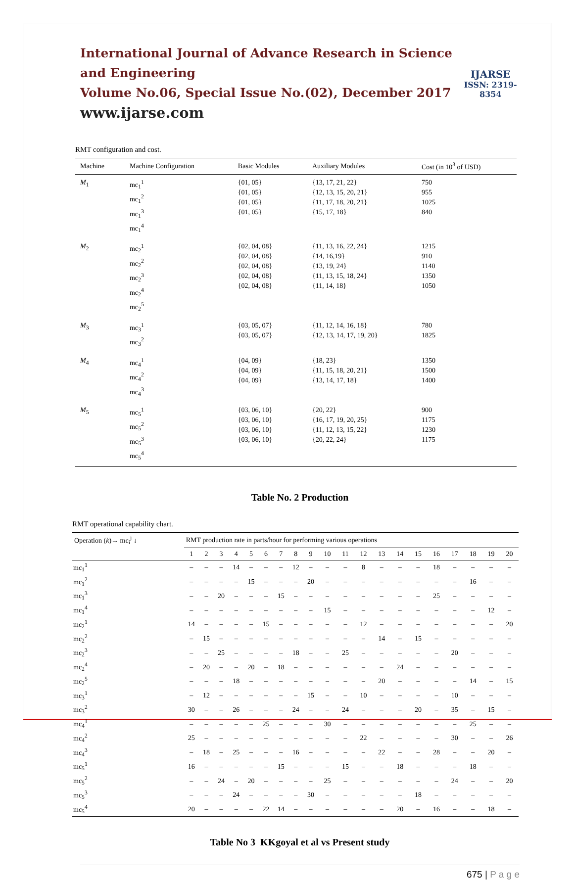International Journal of Advance Research in Science and Engineering
Volume No.06, Special Issue No.(02), December 2017
www.ijarse.com
IJARSE
ISSN: 2319-8354
RMT configuration and cost.
| Machine | Machine Configuration | Basic Modules | Auxiliary Modules | Cost (in 10<sup>3</sup> of USD) |
| --- | --- | --- | --- | --- |
| M<sub>1</sub> | mc<sub>1</sub><sup>1</sup> mc<sub>1</sub><sup>2</sup> mc<sub>1</sub><sup>3</sup> mc<sub>1</sub><sup>4</sup> | {01, 05} {01, 05} {01, 05} {01, 05} | {13, 17, 21, 22} {12, 13, 15, 20, 21} {11, 17, 18, 20, 21} {15, 17, 18} | 750 955 1025 840 |
| M<sub>2</sub> | mc<sub>2</sub><sup>1</sup> mc<sub>2</sub><sup>2</sup> mc<sub>2</sub><sup>3</sup> mc<sub>2</sub><sup>4</sup> mc<sub>2</sub><sup>5</sup> | {02, 04, 08} {02, 04, 08} {02, 04, 08} {02, 04, 08} {02, 04, 08} | {11, 13, 16, 22, 24} {14, 16,19} {13, 19, 24} {11, 13, 15, 18, 24} {11, 14, 18} | 1215 910 1140 1350 1050 |
| M<sub>3</sub> | mc<sub>3</sub><sup>1</sup> mc<sub>3</sub><sup>2</sup> | {03, 05, 07} {03, 05, 07} | {11, 12, 14, 16, 18} {12, 13, 14, 17, 19, 20} | 780 1825 |
| M<sub>4</sub> | mc<sub>4</sub><sup>1</sup> mc<sub>4</sub><sup>2</sup> mc<sub>4</sub><sup>3</sup> | {04, 09} {04, 09} {04, 09} | {18, 23} {11, 15, 18, 20, 21} {13, 14, 17, 18} | 1350 1500 1400 |
| M<sub>5</sub> | mc<sub>5</sub><sup>1</sup> mc<sub>5</sub><sup>2</sup> mc<sub>5</sub><sup>3</sup> mc<sub>5</sub><sup>4</sup> | {03, 06, 10} {03, 06, 10} {03, 06, 10} {03, 06, 10} | {20, 22} {16, 17, 19, 20, 25} {11, 12, 13, 15, 22} {20, 22, 24} | 900 1175 1230 1175 |
Table No. 2 Production
RMT operational capability chart.
| Operation ( k )→ mc<sub>i</sub><sup>j</sup> ↓ | RMT production rate in parts/hour for performing various operations | | | | | | | | | | | | | | | | | | | |
| --- | --- | --- | --- | --- | --- | --- | --- | --- | --- | --- | --- | --- | --- | --- | --- | --- | --- | --- | --- | --- |
| | 1 | 2 | 3 | 4 | 5 | 6 | 7 | 8 | 9 | 10 | 11 | 12 | 13 | 14 | 15 | 16 | 17 | 18 | 19 | 20 |
| mc<sub>1</sub><sup>1</sup> | – | – | – | 14 | – | – | – | 12 | – | – | – | 8 | – | – | – | 18 | – | – | – | – |
| mc<sub>1</sub><sup>2</sup> | – | – | – | – | 15 | – | – | – | 20 | – | – | – | – | – | – | – | – | 16 | – | – |
| mc<sub>1</sub><sup>3</sup> | – | – | 20 | – | – | – | 15 | – | – | – | – | – | – | – | – | 25 | – | – | – | – |
| mc<sub>1</sub><sup>4</sup> | – | – | – | – | – | – | – | – | – | 15 | – | – | – | – | – | – | – | – | 12 | – |
| mc<sub>2</sub><sup>1</sup> | 14 | – | – | – | – | 15 | – | – | – | – | – | 12 | – | – | – | – | – | – | – | 20 |
| mc<sub>2</sub><sup>2</sup> | – | 15 | – | – | – | – | – | – | – | – | – | – | 14 | – | 15 | – | – | – | – | – |
| mc<sub>2</sub><sup>3</sup> | – | – | 25 | – | – | – | – | 18 | – | – | 25 | – | – | – | – | – | 20 | – | – | – |
| mc<sub>2</sub><sup>4</sup> | – | 20 | – | – | 20 | – | 18 | – | – | – | – | – | – | 24 | – | – | – | – | – | – |
| mc<sub>2</sub><sup>5</sup> | – | – | – | 18 | – | – | – | – | – | – | – | – | 20 | – | – | – | – | 14 | – | 15 |
| mc<sub>3</sub><sup>1</sup> | – | 12 | – | – | – | – | – | – | 15 | – | – | 10 | – | – | – | – | 10 | – | – | – |
| mc<sub>3</sub><sup>2</sup> | 30 | – | – | 26 | – | – | – | 24 | – | – | 24 | – | – | – | 20 | – | 35 | – | 15 | – |
| mc<sub>4</sub><sup>1</sup> | – | – | – | – | – | 25 | – | – | – | 30 | – | – | – | – | – | – | – | 25 | – | – |
| mc<sub>4</sub><sup>2</sup> | 25 | – | – | – | – | – | – | – | – | – | – | 22 | – | – | – | – | 30 | – | – | 26 |
| mc<sub>4</sub><sup>3</sup> | – | 18 | – | 25 | – | – | – | 16 | – | – | – | – | 22 | – | – | 28 | – | – | 20 | – |
| mc<sub>5</sub><sup>1</sup> | 16 | – | – | – | – | – | 15 | – | – | – | 15 | – | – | 18 | – | – | – | 18 | – | – |
| mc<sub>5</sub><sup>2</sup> | – | – | 24 | – | 20 | – | – | – | – | 25 | – | – | – | – | – | – | 24 | – | – | 20 |
| mc<sub>5</sub><sup>3</sup> | – | – | – | 24 | – | – | – | – | 30 | – | – | – | – | – | 18 | – | – | – | – | – |
| mc<sub>5</sub><sup>4</sup> | 20 | – | – | – | – | 22 | 14 | – | – | – | – | – | – | 20 | – | 16 | – | – | 18 | – |
Table No 3 KKgoyal et al vs Present study
675 | P a g e